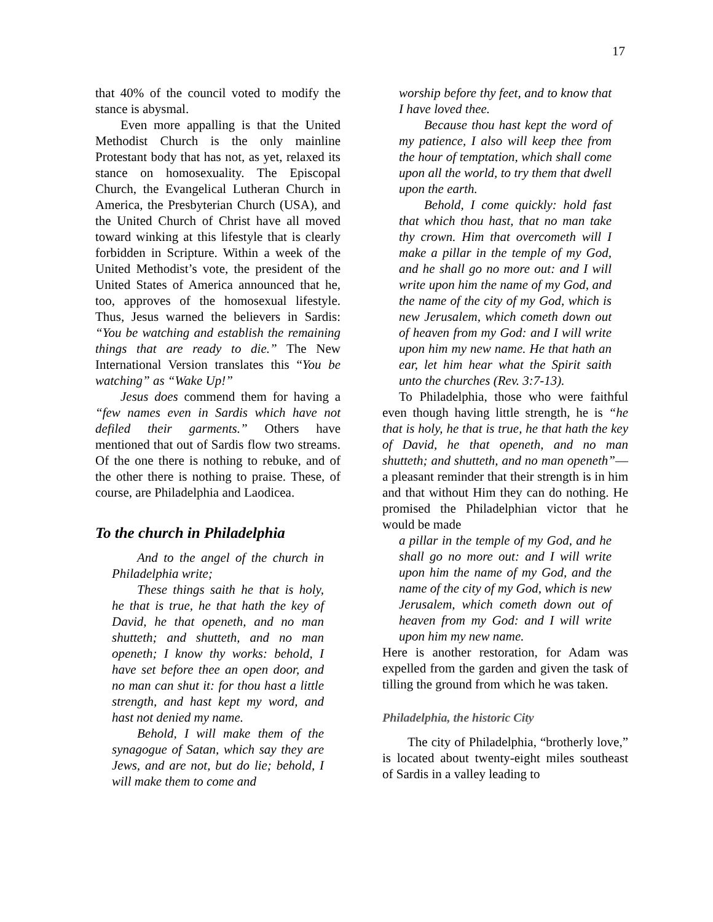17
that 40% of the council voted to modify the stance is abysmal.
Even more appalling is that the United Methodist Church is the only mainline Protestant body that has not, as yet, relaxed its stance on homosexuality. The Episcopal Church, the Evangelical Lutheran Church in America, the Presbyterian Church (USA), and the United Church of Christ have all moved toward winking at this lifestyle that is clearly forbidden in Scripture. Within a week of the United Methodist’s vote, the president of the United States of America announced that he, too, approves of the homosexual lifestyle. Thus, Jesus warned the believers in Sardis: “You be watching and establish the remaining things that are ready to die.” The New International Version translates this “You be watching” as “Wake Up!”
Jesus does commend them for having a “few names even in Sardis which have not defiled their garments.” Others have mentioned that out of Sardis flow two streams. Of the one there is nothing to rebuke, and of the other there is nothing to praise. These, of course, are Philadelphia and Laodicea.
To the church in Philadelphia
And to the angel of the church in Philadelphia write;
These things saith he that is holy, he that is true, he that hath the key of David, he that openeth, and no man shutteth; and shutteth, and no man openeth; I know thy works: behold, I have set before thee an open door, and no man can shut it: for thou hast a little strength, and hast kept my word, and hast not denied my name.
Behold, I will make them of the synagogue of Satan, which say they are Jews, and are not, but do lie; behold, I will make them to come and
worship before thy feet, and to know that I have loved thee.
Because thou hast kept the word of my patience, I also will keep thee from the hour of temptation, which shall come upon all the world, to try them that dwell upon the earth.
Behold, I come quickly: hold fast that which thou hast, that no man take thy crown. Him that overcometh will I make a pillar in the temple of my God, and he shall go no more out: and I will write upon him the name of my God, and the name of the city of my God, which is new Jerusalem, which cometh down out of heaven from my God: and I will write upon him my new name. He that hath an ear, let him hear what the Spirit saith unto the churches (Rev. 3:7-13).
To Philadelphia, those who were faithful even though having little strength, he is “he that is holy, he that is true, he that hath the key of David, he that openeth, and no man shutteth; and shutteth, and no man openeth”—a pleasant reminder that their strength is in him and that without Him they can do nothing. He promised the Philadelphian victor that he would be made
a pillar in the temple of my God, and he shall go no more out: and I will write upon him the name of my God, and the name of the city of my God, which is new Jerusalem, which cometh down out of heaven from my God: and I will write upon him my new name.
Here is another restoration, for Adam was expelled from the garden and given the task of tilling the ground from which he was taken.
Philadelphia, the historic City
The city of Philadelphia, “brotherly love,” is located about twenty-eight miles southeast of Sardis in a valley leading to